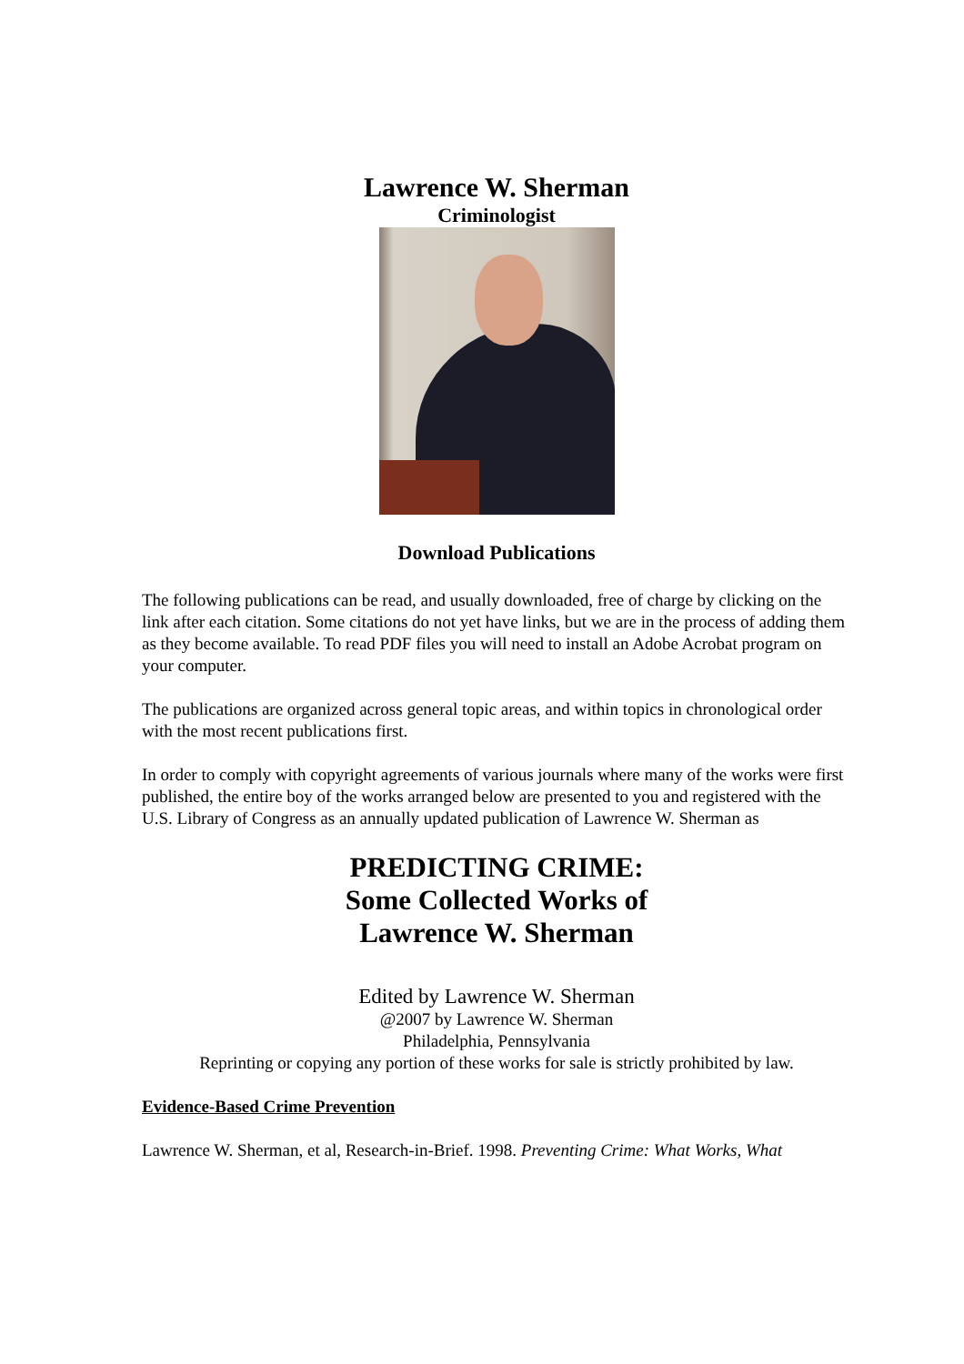Lawrence W. Sherman
Criminologist
Download Publications
The following publications can be read, and usually downloaded, free of charge by clicking on the link after each citation. Some citations do not yet have links, but we are in the process of adding them as they become available. To read PDF files you will need to install an Adobe Acrobat program on your computer.
The publications are organized across general topic areas, and within topics in chronological order with the most recent publications first.
In order to comply with copyright agreements of various journals where many of the works were first published, the entire boy of the works arranged below are presented to you and registered with the U.S. Library of Congress as an annually updated publication of Lawrence W. Sherman as
PREDICTING CRIME:
Some Collected Works of
Lawrence W. Sherman
Edited by Lawrence W. Sherman
@2007 by Lawrence W. Sherman
Philadelphia, Pennsylvania
Reprinting or copying any portion of these works for sale is strictly prohibited by law.
Evidence-Based Crime Prevention
Lawrence W. Sherman, et al, Research-in-Brief. 1998. Preventing Crime: What Works, What